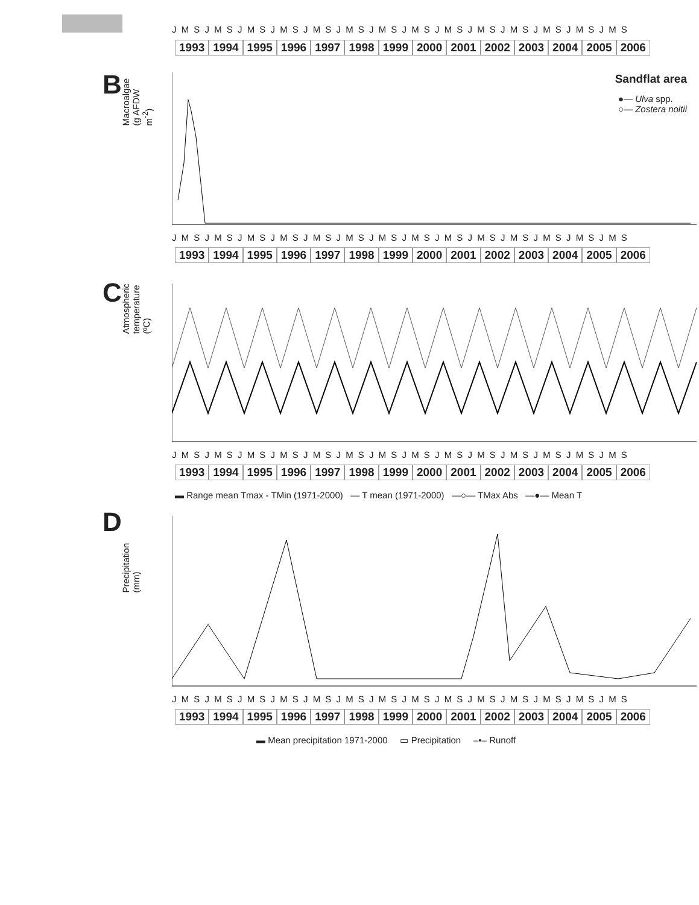J M S J M S J M S J M S J M S J M S J M S J M S J M S J M S J M S J M S J M S J M S
1993 1994 1995 1996 1997 1998 1999 2000 2001 2002 2003 2004 2005 2006
B
Macroalgae (g AFDW m<sup>-2</sup>)
Sandflat area
●— Ulva spp.
○— Zostera noltii
J M S J M S J M S J M S J M S J M S J M S J M S J M S J M S J M S J M S J M S J M S
1993 1994 1995 1996 1997 1998 1999 2000 2001 2002 2003 2004 2005 2006
C
Atmospheric temperature (ºC)
J M S J M S J M S J M S J M S J M S J M S J M S J M S J M S J M S J M S J M S J M S
1993 1994 1995 1996 1997 1998 1999 2000 2001 2002 2003 2004 2005 2006
▬ Range mean Tmax - TMin (1971-2000) — T mean (1971-2000) —○— TMax Abs —●— Mean T
D
Precipitation (mm)
J M S J M S J M S J M S J M S J M S J M S J M S J M S J M S J M S J M S J M S J M S
1993 1994 1995 1996 1997 1998 1999 2000 2001 2002 2003 2004 2005 2006
▬ Mean precipitation 1971-2000 ▭ Precipitation –•– Runoff